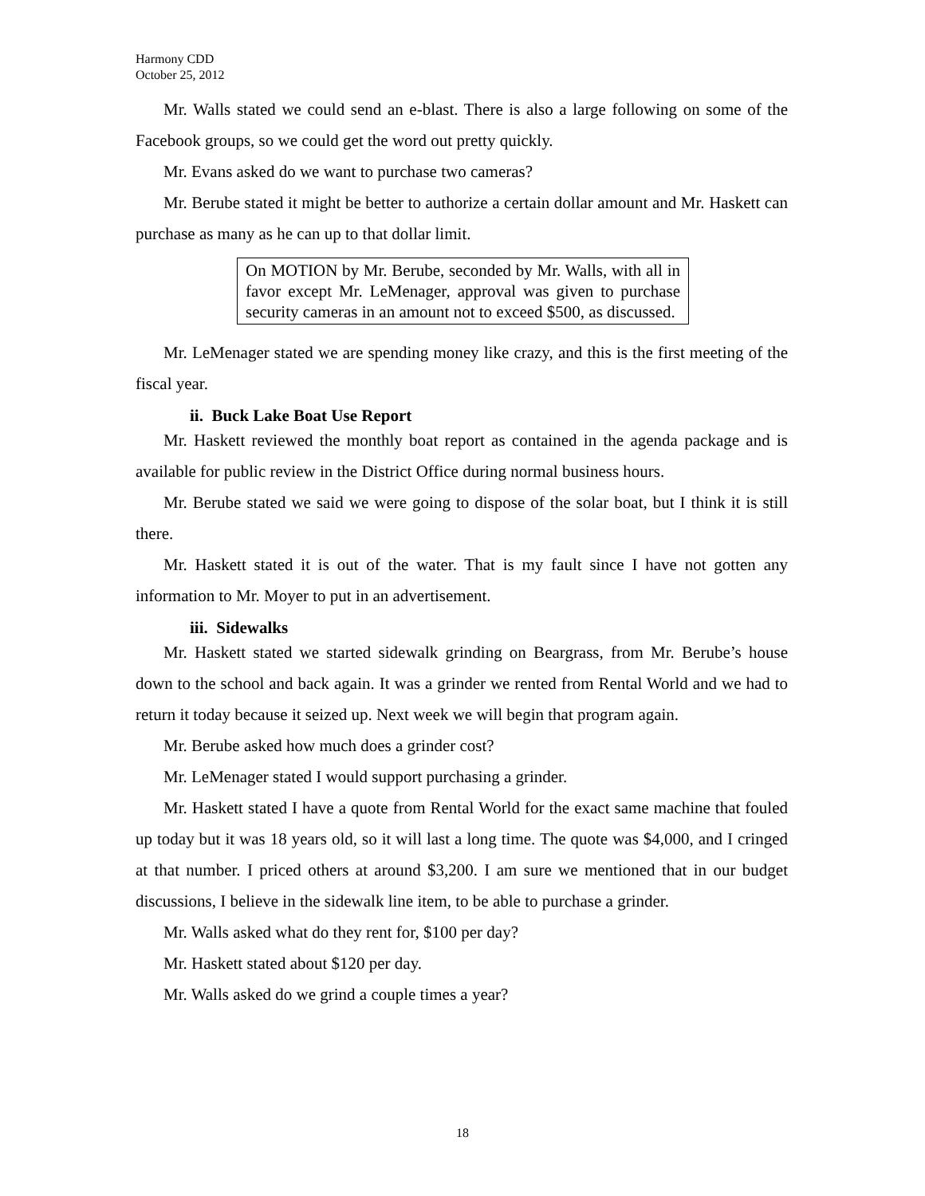Harmony CDD
October 25, 2012
Mr. Walls stated we could send an e-blast. There is also a large following on some of the Facebook groups, so we could get the word out pretty quickly.
Mr. Evans asked do we want to purchase two cameras?
Mr. Berube stated it might be better to authorize a certain dollar amount and Mr. Haskett can purchase as many as he can up to that dollar limit.
On MOTION by Mr. Berube, seconded by Mr. Walls, with all in favor except Mr. LeMenager, approval was given to purchase security cameras in an amount not to exceed $500, as discussed.
Mr. LeMenager stated we are spending money like crazy, and this is the first meeting of the fiscal year.
ii. Buck Lake Boat Use Report
Mr. Haskett reviewed the monthly boat report as contained in the agenda package and is available for public review in the District Office during normal business hours.
Mr. Berube stated we said we were going to dispose of the solar boat, but I think it is still there.
Mr. Haskett stated it is out of the water. That is my fault since I have not gotten any information to Mr. Moyer to put in an advertisement.
iii. Sidewalks
Mr. Haskett stated we started sidewalk grinding on Beargrass, from Mr. Berube’s house down to the school and back again. It was a grinder we rented from Rental World and we had to return it today because it seized up. Next week we will begin that program again.
Mr. Berube asked how much does a grinder cost?
Mr. LeMenager stated I would support purchasing a grinder.
Mr. Haskett stated I have a quote from Rental World for the exact same machine that fouled up today but it was 18 years old, so it will last a long time. The quote was $4,000, and I cringed at that number. I priced others at around $3,200. I am sure we mentioned that in our budget discussions, I believe in the sidewalk line item, to be able to purchase a grinder.
Mr. Walls asked what do they rent for, $100 per day?
Mr. Haskett stated about $120 per day.
Mr. Walls asked do we grind a couple times a year?
18